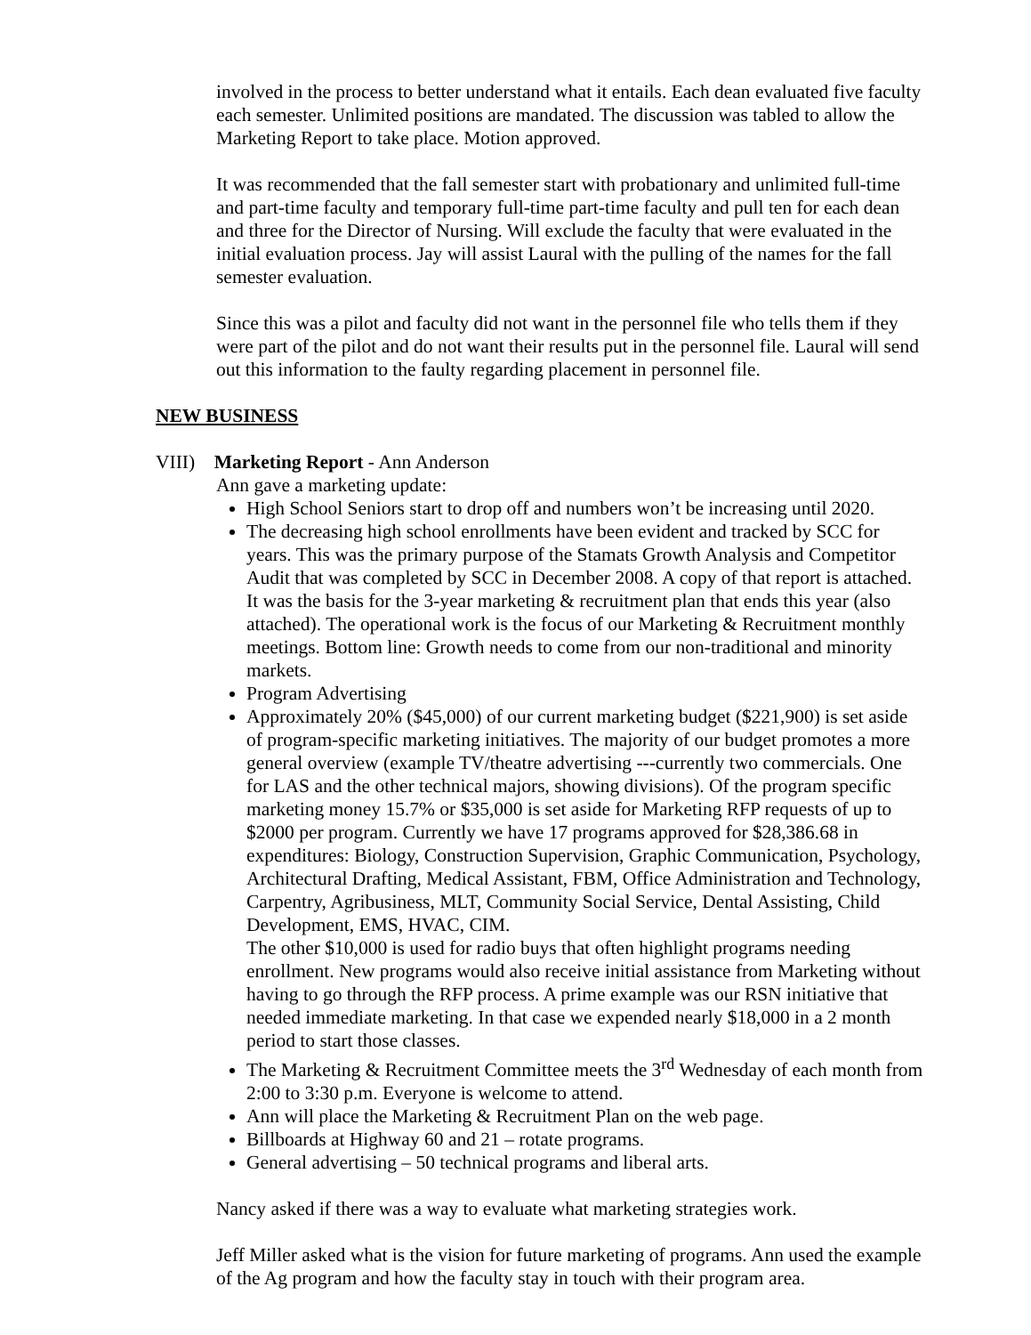involved in the process to better understand what it entails. Each dean evaluated five faculty each semester. Unlimited positions are mandated. The discussion was tabled to allow the Marketing Report to take place. Motion approved.
It was recommended that the fall semester start with probationary and unlimited full-time and part-time faculty and temporary full-time part-time faculty and pull ten for each dean and three for the Director of Nursing. Will exclude the faculty that were evaluated in the initial evaluation process. Jay will assist Laural with the pulling of the names for the fall semester evaluation.
Since this was a pilot and faculty did not want in the personnel file who tells them if they were part of the pilot and do not want their results put in the personnel file. Laural will send out this information to the faulty regarding placement in personnel file.
NEW BUSINESS
VIII) Marketing Report - Ann Anderson
Ann gave a marketing update:
High School Seniors start to drop off and numbers won’t be increasing until 2020.
The decreasing high school enrollments have been evident and tracked by SCC for years. This was the primary purpose of the Stamats Growth Analysis and Competitor Audit that was completed by SCC in December 2008. A copy of that report is attached. It was the basis for the 3-year marketing & recruitment plan that ends this year (also attached). The operational work is the focus of our Marketing & Recruitment monthly meetings. Bottom line: Growth needs to come from our non-traditional and minority markets.
Program Advertising
Approximately 20% ($45,000) of our current marketing budget ($221,900) is set aside of program-specific marketing initiatives. The majority of our budget promotes a more general overview (example TV/theatre advertising ---currently two commercials. One for LAS and the other technical majors, showing divisions). Of the program specific marketing money 15.7% or $35,000 is set aside for Marketing RFP requests of up to $2000 per program. Currently we have 17 programs approved for $28,386.68 in expenditures: Biology, Construction Supervision, Graphic Communication, Psychology, Architectural Drafting, Medical Assistant, FBM, Office Administration and Technology, Carpentry, Agribusiness, MLT, Community Social Service, Dental Assisting, Child Development, EMS, HVAC, CIM.
The other $10,000 is used for radio buys that often highlight programs needing enrollment. New programs would also receive initial assistance from Marketing without having to go through the RFP process. A prime example was our RSN initiative that needed immediate marketing. In that case we expended nearly $18,000 in a 2 month period to start those classes.
The Marketing & Recruitment Committee meets the 3<sup>rd</sup> Wednesday of each month from 2:00 to 3:30 p.m. Everyone is welcome to attend.
Ann will place the Marketing & Recruitment Plan on the web page.
Billboards at Highway 60 and 21 – rotate programs.
General advertising – 50 technical programs and liberal arts.
Nancy asked if there was a way to evaluate what marketing strategies work.
Jeff Miller asked what is the vision for future marketing of programs. Ann used the example of the Ag program and how the faculty stay in touch with their program area.